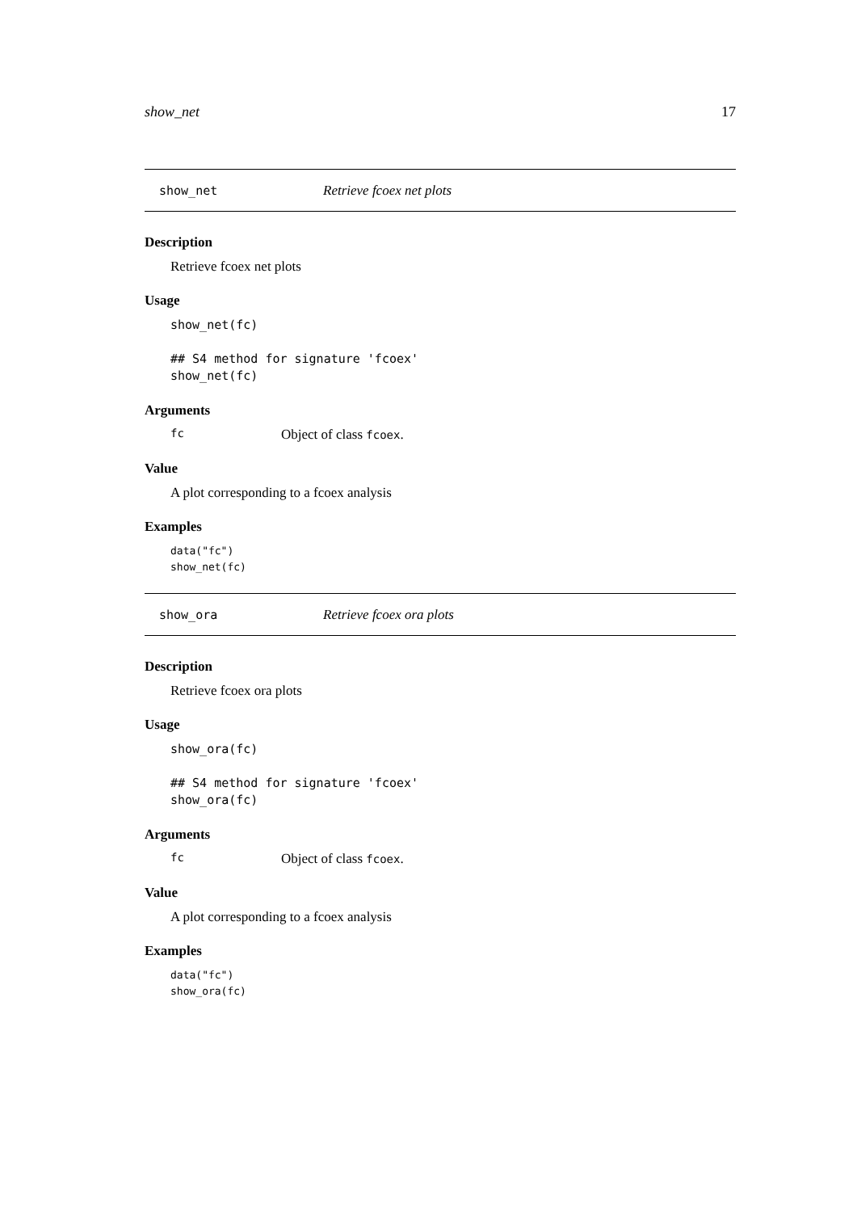show_net 17
show_net Retrieve fcoex net plots
Description
Retrieve fcoex net plots
Usage
show_net(fc)

## S4 method for signature 'fcoex'
show_net(fc)
Arguments
fc Object of class fcoex.
Value
A plot corresponding to a fcoex analysis
Examples
data("fc")
show_net(fc)
show_ora Retrieve fcoex ora plots
Description
Retrieve fcoex ora plots
Usage
show_ora(fc)

## S4 method for signature 'fcoex'
show_ora(fc)
Arguments
fc Object of class fcoex.
Value
A plot corresponding to a fcoex analysis
Examples
data("fc")
show_ora(fc)